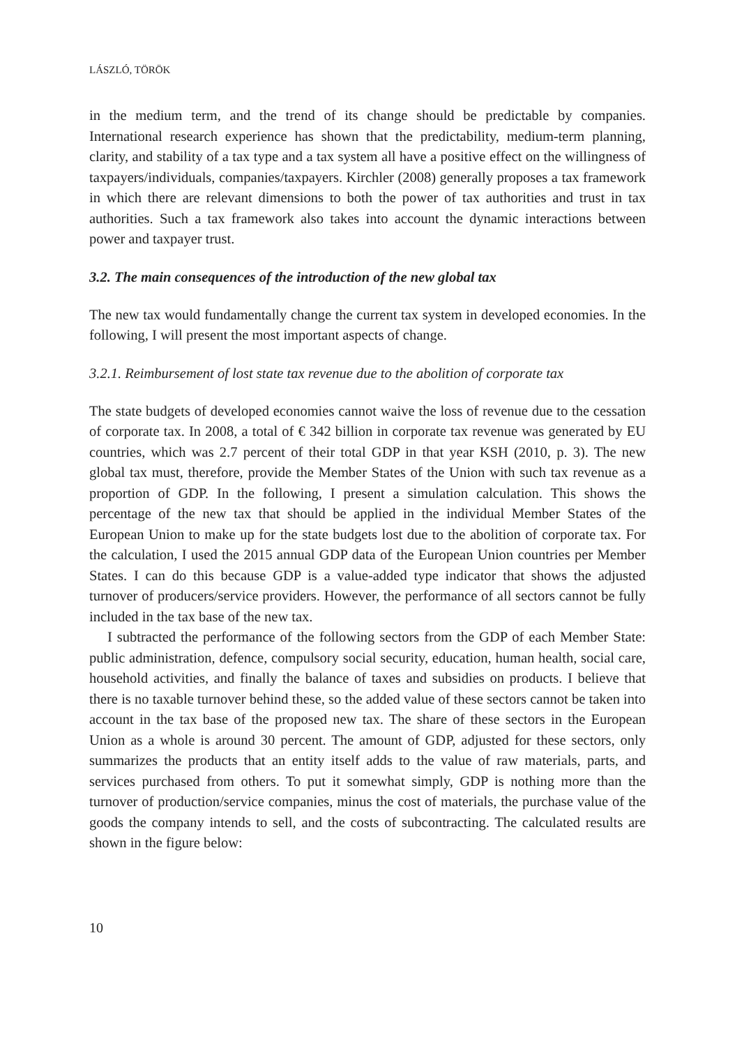LÁSZLÓ, TÖRÖK
in the medium term, and the trend of its change should be predictable by companies. International research experience has shown that the predictability, medium-term planning, clarity, and stability of a tax type and a tax system all have a positive effect on the willingness of taxpayers/individuals, companies/taxpayers. Kirchler (2008) generally proposes a tax framework in which there are relevant dimensions to both the power of tax authorities and trust in tax authorities. Such a tax framework also takes into account the dynamic interactions between power and taxpayer trust.
3.2. The main consequences of the introduction of the new global tax
The new tax would fundamentally change the current tax system in developed economies. In the following, I will present the most important aspects of change.
3.2.1. Reimbursement of lost state tax revenue due to the abolition of corporate tax
The state budgets of developed economies cannot waive the loss of revenue due to the cessation of corporate tax. In 2008, a total of € 342 billion in corporate tax revenue was generated by EU countries, which was 2.7 percent of their total GDP in that year KSH (2010, p. 3). The new global tax must, therefore, provide the Member States of the Union with such tax revenue as a proportion of GDP. In the following, I present a simulation calculation. This shows the percentage of the new tax that should be applied in the individual Member States of the European Union to make up for the state budgets lost due to the abolition of corporate tax. For the calculation, I used the 2015 annual GDP data of the European Union countries per Member States. I can do this because GDP is a value-added type indicator that shows the adjusted turnover of producers/service providers. However, the performance of all sectors cannot be fully included in the tax base of the new tax.
I subtracted the performance of the following sectors from the GDP of each Member State: public administration, defence, compulsory social security, education, human health, social care, household activities, and finally the balance of taxes and subsidies on products. I believe that there is no taxable turnover behind these, so the added value of these sectors cannot be taken into account in the tax base of the proposed new tax. The share of these sectors in the European Union as a whole is around 30 percent. The amount of GDP, adjusted for these sectors, only summarizes the products that an entity itself adds to the value of raw materials, parts, and services purchased from others. To put it somewhat simply, GDP is nothing more than the turnover of production/service companies, minus the cost of materials, the purchase value of the goods the company intends to sell, and the costs of subcontracting. The calculated results are shown in the figure below:
10